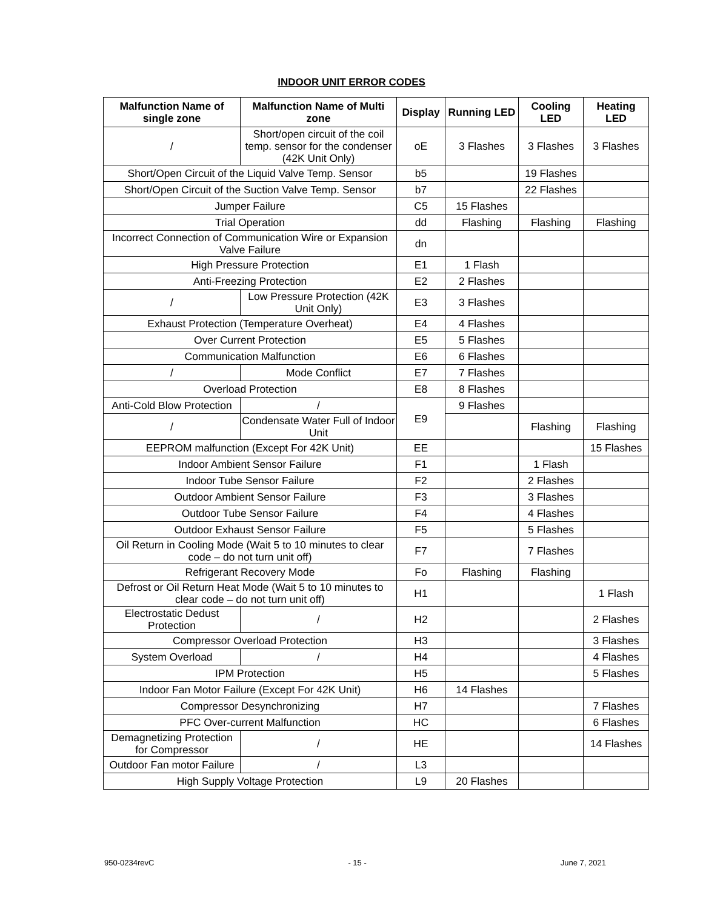INDOOR UNIT ERROR CODES
| Malfunction Name of single zone | Malfunction Name of Multi zone | Display | Running LED | Cooling LED | Heating LED |
| --- | --- | --- | --- | --- | --- |
| / | Short/open circuit of the coil temp. sensor for the condenser (42K Unit Only) | oE | 3 Flashes | 3 Flashes | 3 Flashes |
| Short/Open Circuit of the Liquid Valve Temp. Sensor | | b5 | | 19 Flashes | |
| Short/Open Circuit of the Suction Valve Temp. Sensor | | b7 | | 22 Flashes | |
| Jumper Failure | | C5 | 15 Flashes | | |
| Trial Operation | | dd | Flashing | Flashing | Flashing |
| Incorrect Connection of Communication Wire or Expansion Valve Failure | | dn | | | |
| High Pressure Protection | | E1 | 1 Flash | | |
| Anti-Freezing Protection | | E2 | 2 Flashes | | |
| / | Low Pressure Protection (42K Unit Only) | E3 | 3 Flashes | | |
| Exhaust Protection (Temperature Overheat) | | E4 | 4 Flashes | | |
| Over Current Protection | | E5 | 5 Flashes | | |
| Communication Malfunction | | E6 | 6 Flashes | | |
| / | Mode Conflict | E7 | 7 Flashes | | |
| Overload Protection | | E8 | 8 Flashes | | |
| Anti-Cold Blow Protection | / | E9 | 9 Flashes | | |
| / | Condensate Water Full of Indoor Unit | | | Flashing | Flashing |
| EEPROM malfunction (Except For 42K Unit) | | EE | | | 15 Flashes |
| Indoor Ambient Sensor Failure | | F1 | | 1 Flash | |
| Indoor Tube Sensor Failure | | F2 | | 2 Flashes | |
| Outdoor Ambient Sensor Failure | | F3 | | 3 Flashes | |
| Outdoor Tube Sensor Failure | | F4 | | 4 Flashes | |
| Outdoor Exhaust Sensor Failure | | F5 | | 5 Flashes | |
| Oil Return in Cooling Mode (Wait 5 to 10 minutes to clear code – do not turn unit off) | | F7 | | 7 Flashes | |
| Refrigerant Recovery Mode | | Fo | Flashing | Flashing | |
| Defrost or Oil Return Heat Mode (Wait 5 to 10 minutes to clear code – do not turn unit off) | | H1 | | | 1 Flash |
| Electrostatic Dedust Protection | / | H2 | | | 2 Flashes |
| Compressor Overload Protection | | H3 | | | 3 Flashes |
| System Overload | / | H4 | | | 4 Flashes |
| IPM Protection | | H5 | | | 5 Flashes |
| Indoor Fan Motor Failure (Except For 42K Unit) | | H6 | 14 Flashes | | |
| Compressor Desynchronizing | | H7 | | | 7 Flashes |
| PFC Over-current Malfunction | | HC | | | 6 Flashes |
| Demagnetizing Protection for Compressor | / | HE | | | 14 Flashes |
| Outdoor Fan motor Failure | / | L3 | | | |
| High Supply Voltage Protection | | L9 | 20 Flashes | | |
950-0234revC - 15 - June 7, 2021